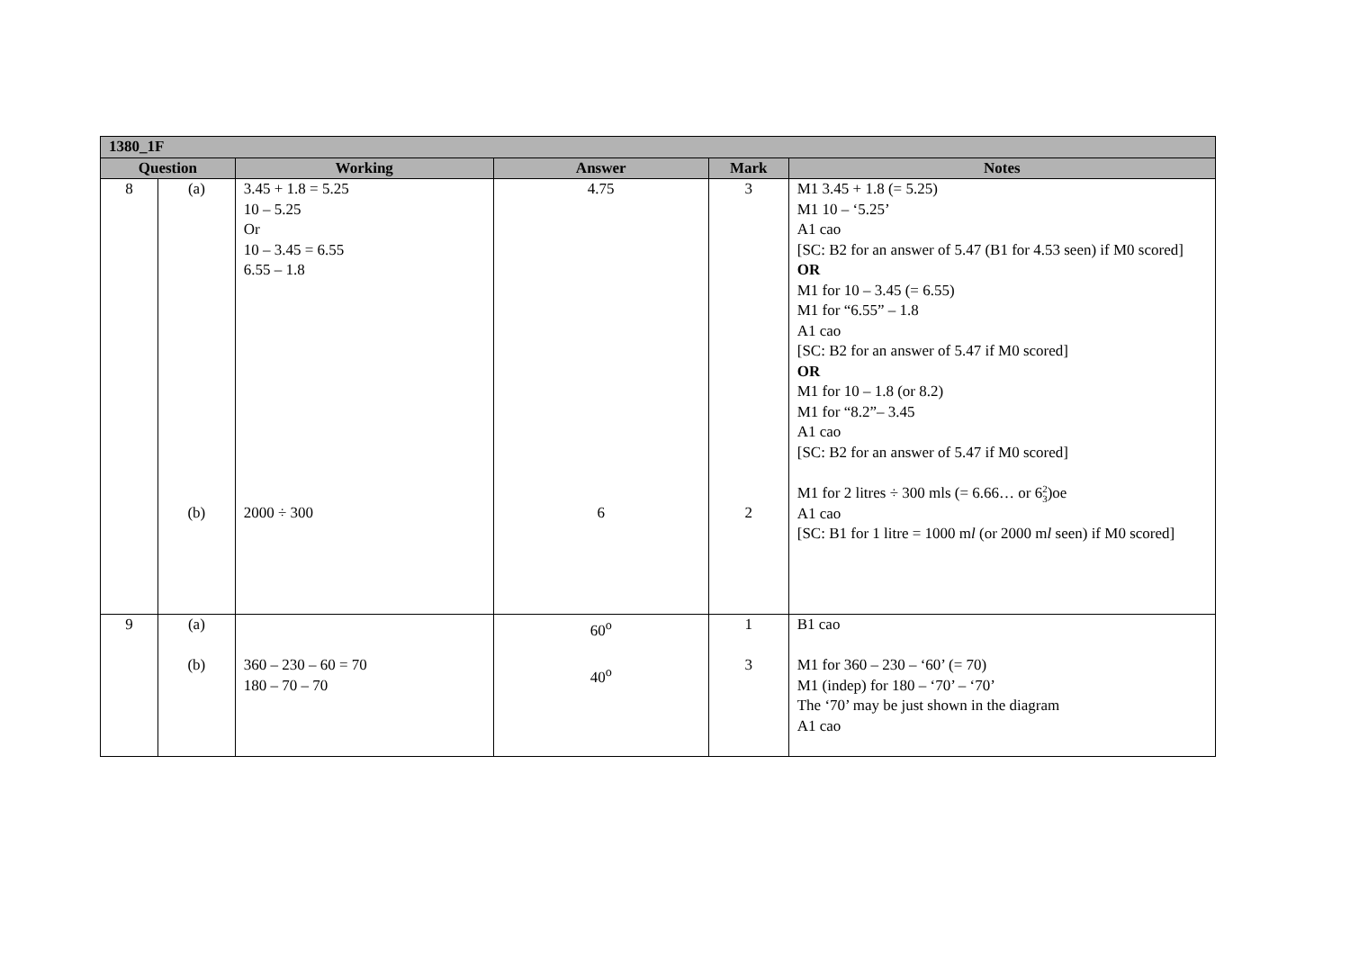| 1380_1F | | | | | |
| --- | --- | --- | --- | --- | --- |
| Question | | Working | Answer | Mark | Notes |
| 8 | (a) (b) | 3.45 + 1.8 = 5.25 10 – 5.25 Or 10 – 3.45 = 6.55 6.55 – 1.8 2000 ÷ 300 | 4.75 6 | 3 2 | M1 3.45 + 1.8 (= 5.25) M1 10 – ‘5.25’ A1 cao [SC: B2 for an answer of 5.47 (B1 for 4.53 seen) if M0 scored] OR M1 for 10 – 3.45 (= 6.55) M1 for “6.55” – 1.8 A1 cao [SC: B2 for an answer of 5.47 if M0 scored] OR M1 for 10 – 1.8 (or 8.2) M1 for “8.2”– 3.45 A1 cao [SC: B2 for an answer of 5.47 if M0 scored] M1 for 2 litres ÷ 300 mls (= 6.66… or 6 2 3 )oe A1 cao [SC: B1 for 1 litre = 1000 m l (or 2000 m l seen) if M0 scored] |
| 9 | (a) (b) | 360 – 230 – 60 = 70 180 – 70 – 70 | 60<sup>o</sup> 40<sup>o</sup> | 1 3 | B1 cao M1 for 360 – 230 – ‘60’ (= 70) M1 (indep) for 180 – ‘70’ – ‘70’ The ‘70’ may be just shown in the diagram A1 cao |